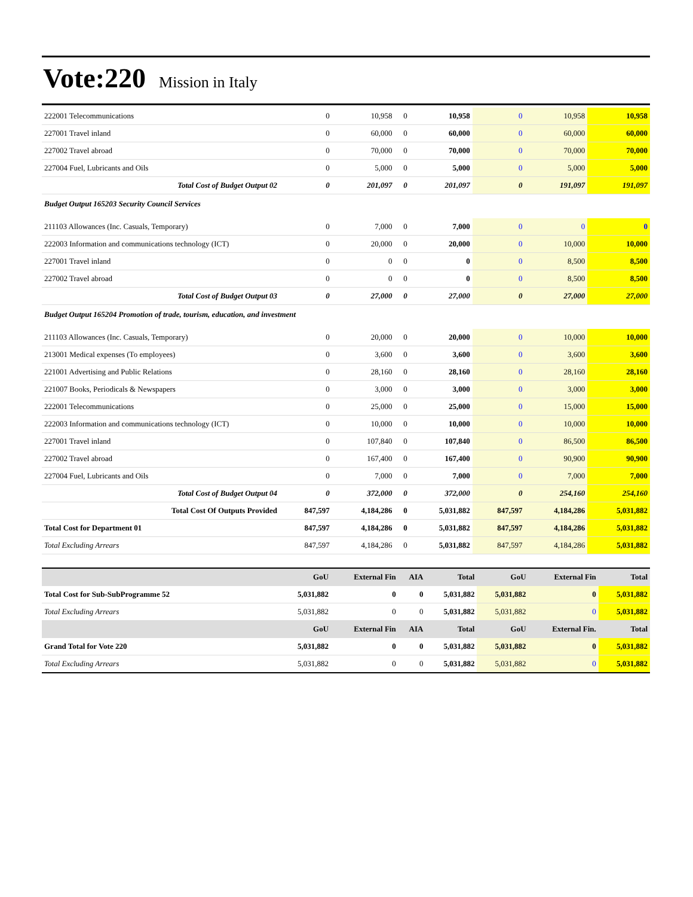Vote:220 Mission in Italy
| 222001 Telecommunications | 0 | 10,958 | 0 | 10,958 | 0 | 10,958 | 10,958 |
| 227001 Travel inland | 0 | 60,000 | 0 | 60,000 | 0 | 60,000 | 60,000 |
| 227002 Travel abroad | 0 | 70,000 | 0 | 70,000 | 0 | 70,000 | 70,000 |
| 227004 Fuel, Lubricants and Oils | 0 | 5,000 | 0 | 5,000 | 0 | 5,000 | 5,000 |
| Total Cost of Budget Output 02 | 0 | 201,097 | 0 | 201,097 | 0 | 191,097 | 191,097 |
| Budget Output 165203 Security Council Services | | | | | | | |
| 211103 Allowances (Inc. Casuals, Temporary) | 0 | 7,000 | 0 | 7,000 | 0 | 0 | 0 |
| 222003 Information and communications technology (ICT) | 0 | 20,000 | 0 | 20,000 | 0 | 10,000 | 10,000 |
| 227001 Travel inland | 0 | 0 | 0 | 0 | 0 | 8,500 | 8,500 |
| 227002 Travel abroad | 0 | 0 | 0 | 0 | 0 | 8,500 | 8,500 |
| Total Cost of Budget Output 03 | 0 | 27,000 | 0 | 27,000 | 0 | 27,000 | 27,000 |
| Budget Output 165204 Promotion of trade, tourism, education, and investment | | | | | | | |
| 211103 Allowances (Inc. Casuals, Temporary) | 0 | 20,000 | 0 | 20,000 | 0 | 10,000 | 10,000 |
| 213001 Medical expenses (To employees) | 0 | 3,600 | 0 | 3,600 | 0 | 3,600 | 3,600 |
| 221001 Advertising and Public Relations | 0 | 28,160 | 0 | 28,160 | 0 | 28,160 | 28,160 |
| 221007 Books, Periodicals & Newspapers | 0 | 3,000 | 0 | 3,000 | 0 | 3,000 | 3,000 |
| 222001 Telecommunications | 0 | 25,000 | 0 | 25,000 | 0 | 15,000 | 15,000 |
| 222003 Information and communications technology (ICT) | 0 | 10,000 | 0 | 10,000 | 0 | 10,000 | 10,000 |
| 227001 Travel inland | 0 | 107,840 | 0 | 107,840 | 0 | 86,500 | 86,500 |
| 227002 Travel abroad | 0 | 167,400 | 0 | 167,400 | 0 | 90,900 | 90,900 |
| 227004 Fuel, Lubricants and Oils | 0 | 7,000 | 0 | 7,000 | 0 | 7,000 | 7,000 |
| Total Cost of Budget Output 04 | 0 | 372,000 | 0 | 372,000 | 0 | 254,160 | 254,160 |
| Total Cost Of Outputs Provided | 847,597 | 4,184,286 | 0 | 5,031,882 | 847,597 | 4,184,286 | 5,031,882 |
| Total Cost for Department 01 | 847,597 | 4,184,286 | 0 | 5,031,882 | 847,597 | 4,184,286 | 5,031,882 |
| Total Excluding Arrears | 847,597 | 4,184,286 | 0 | 5,031,882 | 847,597 | 4,184,286 | 5,031,882 |
| | GoU | External Fin | AIA | Total | GoU | External Fin | Total |
| --- | --- | --- | --- | --- | --- | --- | --- |
| Total Cost for Sub-SubProgramme 52 | 5,031,882 | 0 | 0 | 5,031,882 | 5,031,882 | 0 | 5,031,882 |
| Total Excluding Arrears | 5,031,882 | 0 | 0 | 5,031,882 | 5,031,882 | 0 | 5,031,882 |
| | GoU | External Fin | AIA | Total | GoU | External Fin. | Total |
| Grand Total for Vote 220 | 5,031,882 | 0 | 0 | 5,031,882 | 5,031,882 | 0 | 5,031,882 |
| Total Excluding Arrears | 5,031,882 | 0 | 0 | 5,031,882 | 5,031,882 | 0 | 5,031,882 |